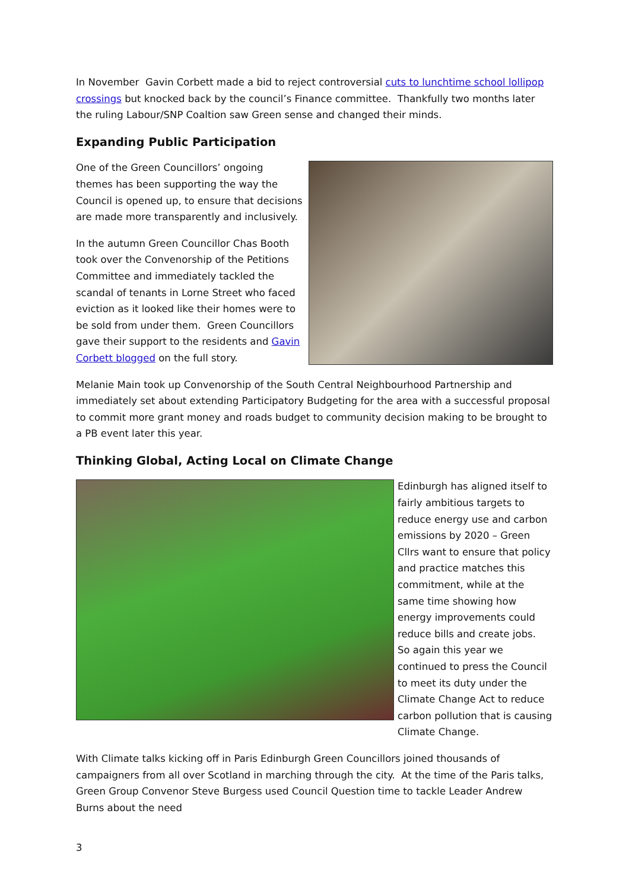In November Gavin Corbett made a bid to reject controversial cuts to lunchtime school lollipop crossings but knocked back by the council’s Finance committee. Thankfully two months later the ruling Labour/SNP Coaltion saw Green sense and changed their minds.
Expanding Public Participation
One of the Green Councillors’ ongoing themes has been supporting the way the Council is opened up, to ensure that decisions are made more transparently and inclusively.
In the autumn Green Councillor Chas Booth took over the Convenorship of the Petitions Committee and immediately tackled the scandal of tenants in Lorne Street who faced eviction as it looked like their homes were to be sold from under them. Green Councillors gave their support to the residents and Gavin Corbett blogged on the full story.
Melanie Main took up Convenorship of the South Central Neighbourhood Partnership and immediately set about extending Participatory Budgeting for the area with a successful proposal to commit more grant money and roads budget to community decision making to be brought to a PB event later this year.
Thinking Global, Acting Local on Climate Change
Edinburgh has aligned itself to fairly ambitious targets to reduce energy use and carbon emissions by 2020 – Green Cllrs want to ensure that policy and practice matches this commitment, while at the same time showing how energy improvements could reduce bills and create jobs. So again this year we continued to press the Council to meet its duty under the Climate Change Act to reduce carbon pollution that is causing Climate Change.
With Climate talks kicking off in Paris Edinburgh Green Councillors joined thousands of campaigners from all over Scotland in marching through the city. At the time of the Paris talks, Green Group Convenor Steve Burgess used Council Question time to tackle Leader Andrew Burns about the need
3